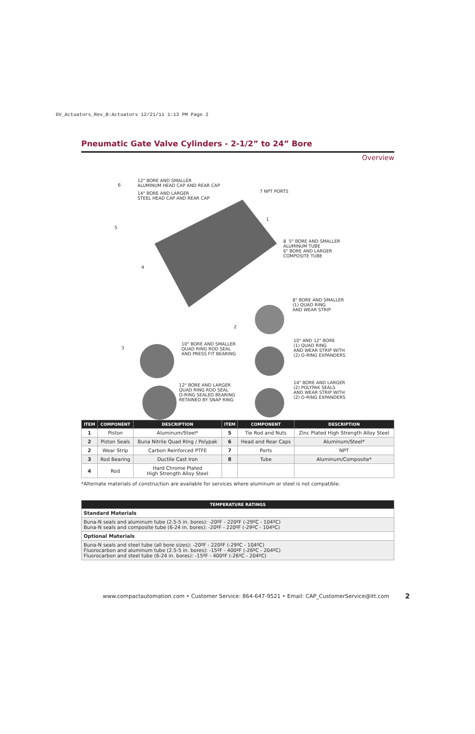GV_Actuators_Rev_B:Actuators 12/21/11 1:13 PM Page 2
Pneumatic Gate Valve Cylinders - 2-1/2” to 24” Bore
Overview
12" BORE AND SMALLER
ALUMINUM HEAD CAP AND REAR CAP
6
14" BORE AND LARGER
STEEL HEAD CAP AND REAR CAP
7 NPT PORTS
1
5
8 5" BORE AND SMALLER
ALUMINUM TUBE
6" BORE AND LARGER
COMPOSITE TUBE
4
8" BORE AND SMALLER
(1) QUAD RING
AND WEAR STRIP
2
10" BORE AND SMALLER
QUAD RING ROD SEAL
AND PRESS FIT BEARING
3
10" AND 12" BORE
(1) QUAD RING
AND WEAR STRIP WITH
(2) O-RING EXPANDERS
12" BORE AND LARGER
QUAD RING ROD SEAL
O-RING SEALED BEARING
RETAINED BY SNAP RING
14" BORE AND LARGER
(2) POLYPAK SEALS
AND WEAR STRIP WITH
(2) O-RING EXPANDERS
| ITEM | COMPONENT | DESCRIPTION | ITEM | COMPONENT | DESCRIPTION |
| --- | --- | --- | --- | --- | --- |
| 1 | Piston | Aluminum/Steel* | 5 | Tie Rod and Nuts | Zinc Plated High Strength Alloy Steel |
| 2 | Piston Seals | Buna Nitrile Quad RIng / Polypak | 6 | Head and Rear Caps | Aluminum/Steel* |
| 2 | Wear Strip | Carbon Reinforced PTFE | 7 | Ports | NPT |
| 3 | Rod Bearing | Ductile Cast Iron | 8 | Tube | Aluminum/Composite* |
| 4 | Rod | Hard Chrome Plated High Strength Alloy Steel | | | |
*Alternate materials of construction are available for services where aluminum or steel is not compatible.
| TEMPERATURE RATINGS |
| --- |
| Standard Materials |
| Buna-N seals and aluminum tube (2.5-5 in. bores): -20ºF - 220ºF (-29ºC - 104ºC) Buna-N seals and composite tube (6-24 in. bores): -20ºF - 220ºF (-29ºC - 104ºC) |
| Optional Materials |
| Buna-N seals and steel tube (all bore sizes): -20ºF - 220ºF (-29ºC - 104ºC) Fluorocarbon and aluminum tube (2.5-5 in. bores): -15ºF - 400ºF (-26ºC - 204ºC) Fluorocarbon and steel tube (6-24 in. bores): -15ºF - 400ºF (-26ºC - 204ºC) |
www.compactautomation.com • Customer Service: 864-647-9521 • Email: CAP_CustomerService@itt.com
2